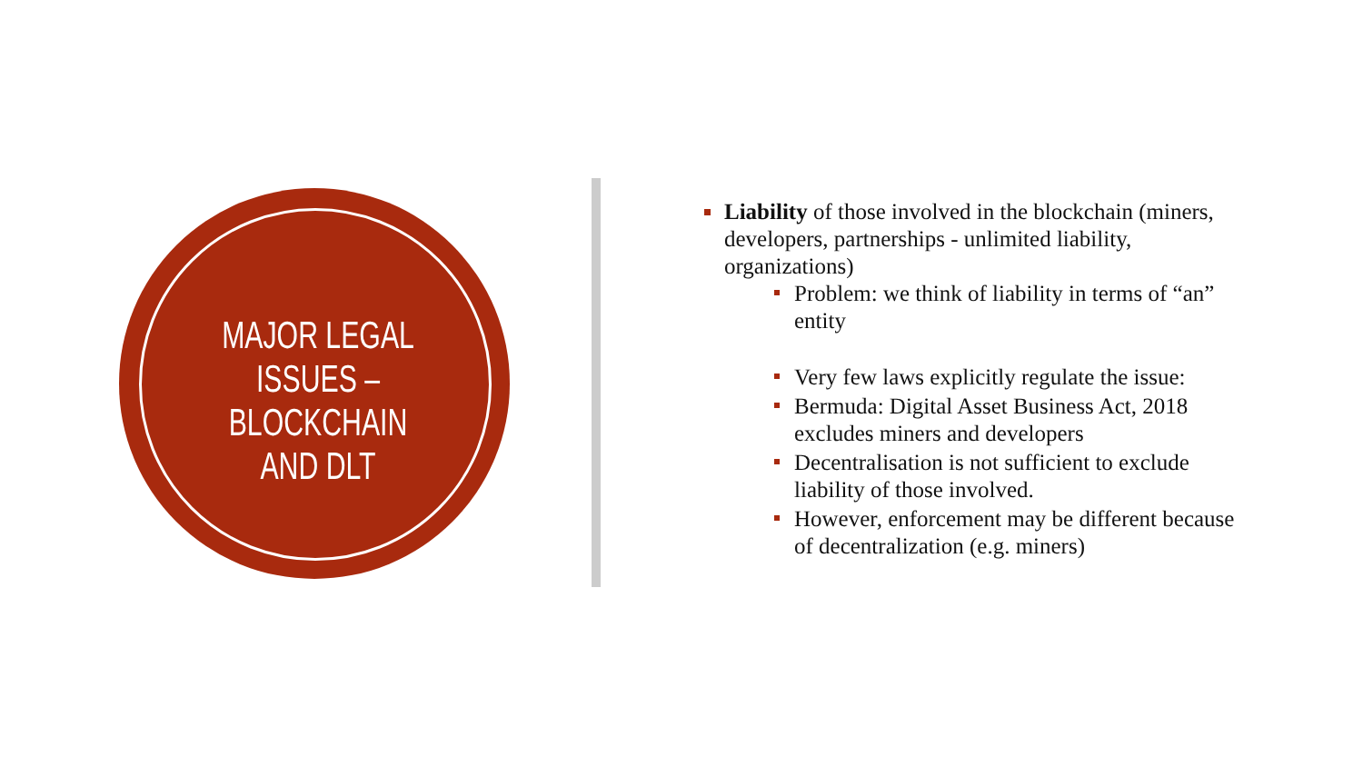MAJOR LEGAL ISSUES – BLOCKCHAIN AND DLT
Liability of those involved in the blockchain (miners, developers, partnerships - unlimited liability, organizations)
Problem: we think of liability in terms of “an” entity
Very few laws explicitly regulate the issue:
Bermuda: Digital Asset Business Act, 2018 excludes miners and developers
Decentralisation is not sufficient to exclude liability of those involved.
However, enforcement may be different because of decentralization (e.g. miners)